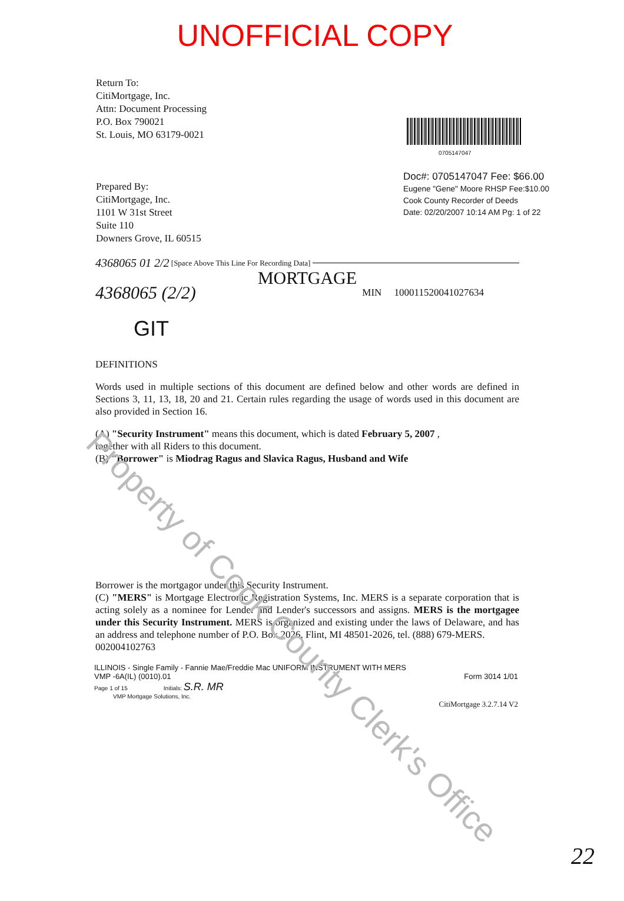UNOFFICIAL COPY
Return To:
CitiMortgage, Inc.
Attn: Document Processing
P.O. Box 790021
St. Louis, MO 63179-0021
Prepared By:
CitiMortgage, Inc.
1101 W 31st Street
Suite 110
Downers Grove, IL 60515
0705147047
Doc#: 0705147047 Fee: $66.00
Eugene "Gene" Moore RHSP Fee:$10.00
Cook County Recorder of Deeds
Date: 02/20/2007 10:14 AM Pg: 1 of 22
4368065 01 2/2 [Space Above This Line For Recording Data]
MORTGAGE
4368065 (2/2) MIN 100011520041027634
GIT
DEFINITIONS
Words used in multiple sections of this document are defined below and other words are defined in Sections 3, 11, 13, 18, 20 and 21. Certain rules regarding the usage of words used in this document are also provided in Section 16.
(A) "Security Instrument" means this document, which is dated February 5, 2007 ,
together with all Riders to this document.
(B) "Borrower" is Miodrag Ragus and Slavica Ragus, Husband and Wife
Borrower is the mortgagor under this Security Instrument.
(C) "MERS" is Mortgage Electronic Registration Systems, Inc. MERS is a separate corporation that is acting solely as a nominee for Lender and Lender's successors and assigns. MERS is the mortgagee under this Security Instrument. MERS is organized and existing under the laws of Delaware, and has an address and telephone number of P.O. Box 2026, Flint, MI 48501-2026, tel. (888) 679-MERS.
002004102763
ILLINOIS - Single Family - Fannie Mae/Freddie Mac UNIFORM INSTRUMENT WITH MERS
VMP -6A(IL) (0010).01 Form 3014 1/01
Page 1 of 15 Initials: S.R. MR
VMP Mortgage Solutions, Inc.
CitiMortgage 3.2.7.14 V2
22
Property of Cook County Clerk's Office